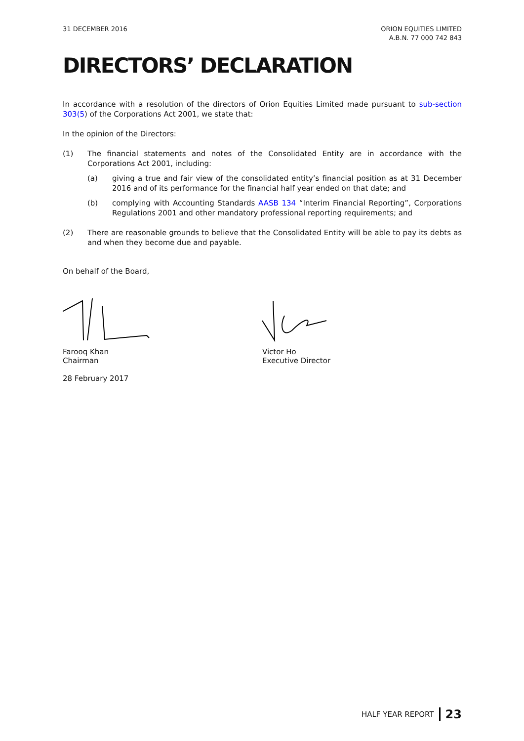31 DECEMBER 2016 ORION EQUITIES LIMITED
A.B.N. 77 000 742 843
DIRECTORS’ DECLARATION
In accordance with a resolution of the directors of Orion Equities Limited made pursuant to sub-section 303(5) of the Corporations Act 2001, we state that:
In the opinion of the Directors:
(1) The financial statements and notes of the Consolidated Entity are in accordance with the Corporations Act 2001, including:
(a) giving a true and fair view of the consolidated entity’s financial position as at 31 December 2016 and of its performance for the financial half year ended on that date; and
(b) complying with Accounting Standards AASB 134 “Interim Financial Reporting”, Corporations Regulations 2001 and other mandatory professional reporting requirements; and
(2) There are reasonable grounds to believe that the Consolidated Entity will be able to pay its debts as and when they become due and payable.
On behalf of the Board,
Farooq Khan
Chairman
28 February 2017
Victor Ho
Executive Director
HALF YEAR REPORT 23